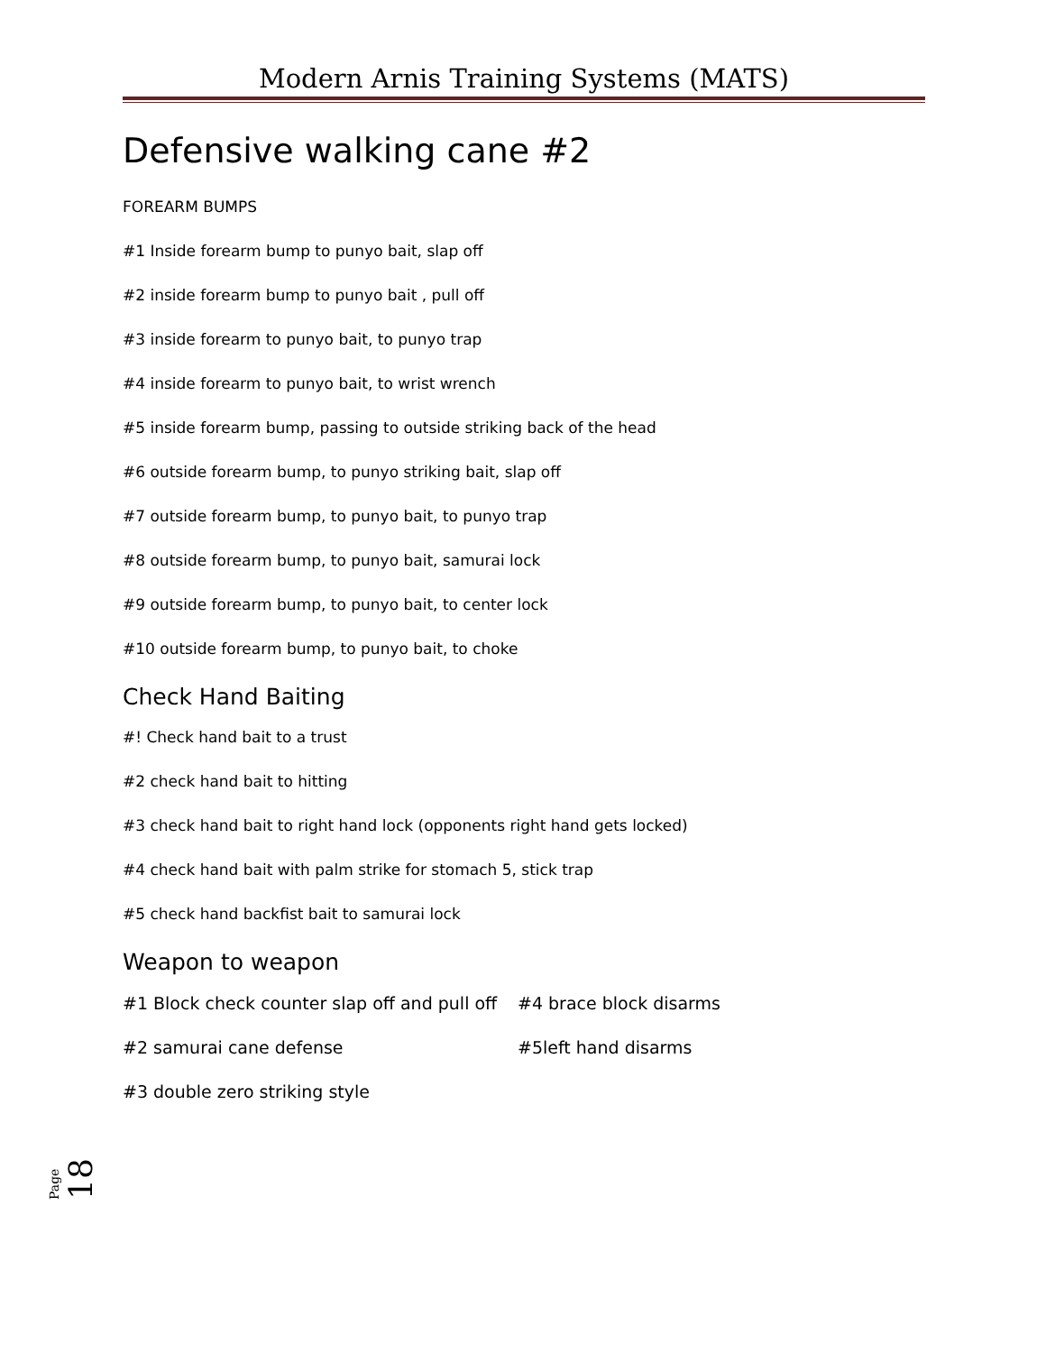Modern Arnis Training Systems (MATS)
Defensive walking cane #2
FOREARM BUMPS
#1 Inside forearm bump to punyo bait, slap off
#2 inside forearm bump to punyo bait , pull off
#3 inside forearm to punyo bait, to punyo trap
#4 inside forearm to punyo bait, to wrist wrench
#5 inside forearm bump, passing to outside striking back of the head
#6 outside forearm bump, to punyo striking bait, slap off
#7 outside forearm bump, to punyo bait, to punyo trap
#8 outside forearm bump, to punyo bait, samurai lock
#9 outside forearm bump, to punyo bait, to center lock
#10 outside forearm bump, to punyo bait, to choke
Check Hand Baiting
#! Check hand bait to a trust
#2 check hand bait to hitting
#3 check hand bait to right hand lock (opponents right hand gets locked)
#4 check hand bait with palm strike for stomach 5, stick trap
#5 check hand backfist bait to samurai lock
Weapon to weapon
#1 Block check counter slap off and pull off #4 brace block disarms
#2 samurai cane defense #5left hand disarms
#3 double zero striking style
Page 18